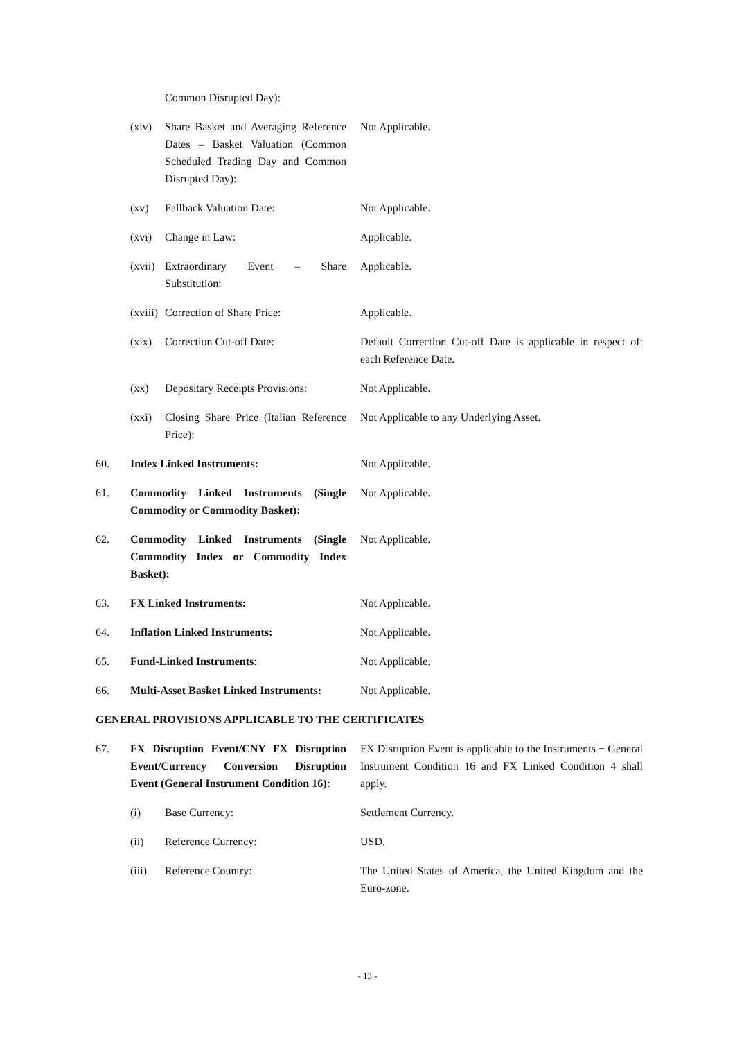Common Disrupted Day):
(xiv) Share Basket and Averaging Reference Dates – Basket Valuation (Common Scheduled Trading Day and Common Disrupted Day):
Not Applicable.
(xv) Fallback Valuation Date: Not Applicable.
(xvi) Change in Law: Applicable.
(xvii)
Extraordinary Event – Share Substitution:
Applicable.
(xviii)
Correction of Share Price: Applicable.
(xix) Correction Cut-off Date: Default Correction Cut-off Date is applicable in respect of: each Reference Date.
(xx) Depositary Receipts Provisions:
Not Applicable.
(xxi) Closing Share Price (Italian Reference Price):
Not Applicable to any Underlying Asset.
60. Index Linked Instruments: Not Applicable.
61. Commodity Linked Instruments (Single Commodity or Commodity Basket):
Not Applicable.
62. Commodity Linked Instruments (Single Commodity Index or Commodity Index Basket):
Not Applicable.
63. FX Linked Instruments: Not Applicable.
64. Inflation Linked Instruments: Not Applicable.
65. Fund-Linked Instruments: Not Applicable.
66. Multi-Asset Basket Linked Instruments:
Not Applicable.
GENERAL PROVISIONS APPLICABLE TO THE CERTIFICATES
67. FX Disruption Event/CNY FX Disruption Event/Currency Conversion Disruption Event (General Instrument Condition 16):
FX Disruption Event is applicable to the Instruments − General Instrument Condition 16 and FX Linked Condition 4 shall apply.
(i) Base Currency: Settlement Currency.
(ii) Reference Currency: USD.
(iii) Reference Country: The United States of America, the United Kingdom and the Euro-zone.
- 13 -